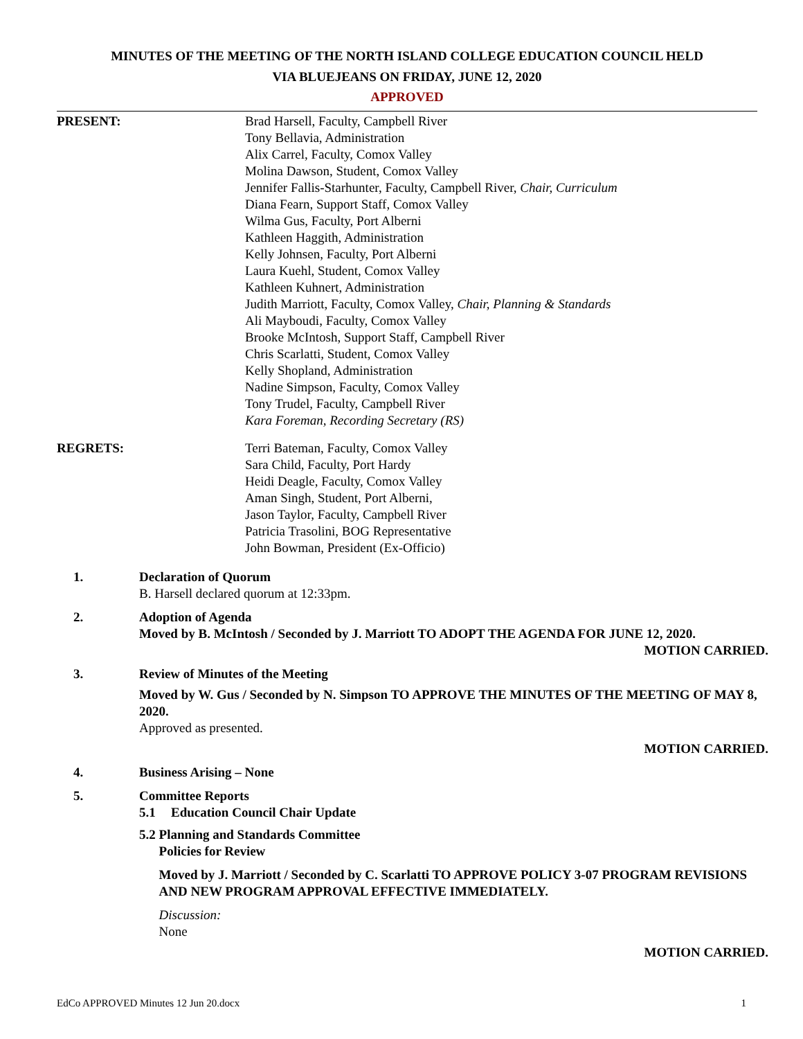MINUTES OF THE MEETING OF THE NORTH ISLAND COLLEGE EDUCATION COUNCIL HELD
VIA BLUEJEANS ON FRIDAY, JUNE 12, 2020
APPROVED
PRESENT: Brad Harsell, Faculty, Campbell River
Tony Bellavia, Administration
Alix Carrel, Faculty, Comox Valley
Molina Dawson, Student, Comox Valley
Jennifer Fallis-Starhunter, Faculty, Campbell River, Chair, Curriculum
Diana Fearn, Support Staff, Comox Valley
Wilma Gus, Faculty, Port Alberni
Kathleen Haggith, Administration
Kelly Johnsen, Faculty, Port Alberni
Laura Kuehl, Student, Comox Valley
Kathleen Kuhnert, Administration
Judith Marriott, Faculty, Comox Valley, Chair, Planning & Standards
Ali Mayboudi, Faculty, Comox Valley
Brooke McIntosh, Support Staff, Campbell River
Chris Scarlatti, Student, Comox Valley
Kelly Shopland, Administration
Nadine Simpson, Faculty, Comox Valley
Tony Trudel, Faculty, Campbell River
Kara Foreman, Recording Secretary (RS)
REGRETS: Terri Bateman, Faculty, Comox Valley
Sara Child, Faculty, Port Hardy
Heidi Deagle, Faculty, Comox Valley
Aman Singh, Student, Port Alberni,
Jason Taylor, Faculty, Campbell River
Patricia Trasolini, BOG Representative
John Bowman, President (Ex-Officio)
1. Declaration of Quorum
B. Harsell declared quorum at 12:33pm.
2. Adoption of Agenda
Moved by B. McIntosh / Seconded by J. Marriott TO ADOPT THE AGENDA FOR JUNE 12, 2020.
MOTION CARRIED.
3. Review of Minutes of the Meeting
Moved by W. Gus / Seconded by N. Simpson TO APPROVE THE MINUTES OF THE MEETING OF MAY 8, 2020.
Approved as presented.
MOTION CARRIED.
4. Business Arising – None
5. Committee Reports
5.1 Education Council Chair Update
5.2 Planning and Standards Committee
Policies for Review
Moved by J. Marriott / Seconded by C. Scarlatti TO APPROVE POLICY 3-07 PROGRAM REVISIONS AND NEW PROGRAM APPROVAL EFFECTIVE IMMEDIATELY.
Discussion:
None
MOTION CARRIED.
EdCo APPROVED Minutes 12 Jun 20.docx 1